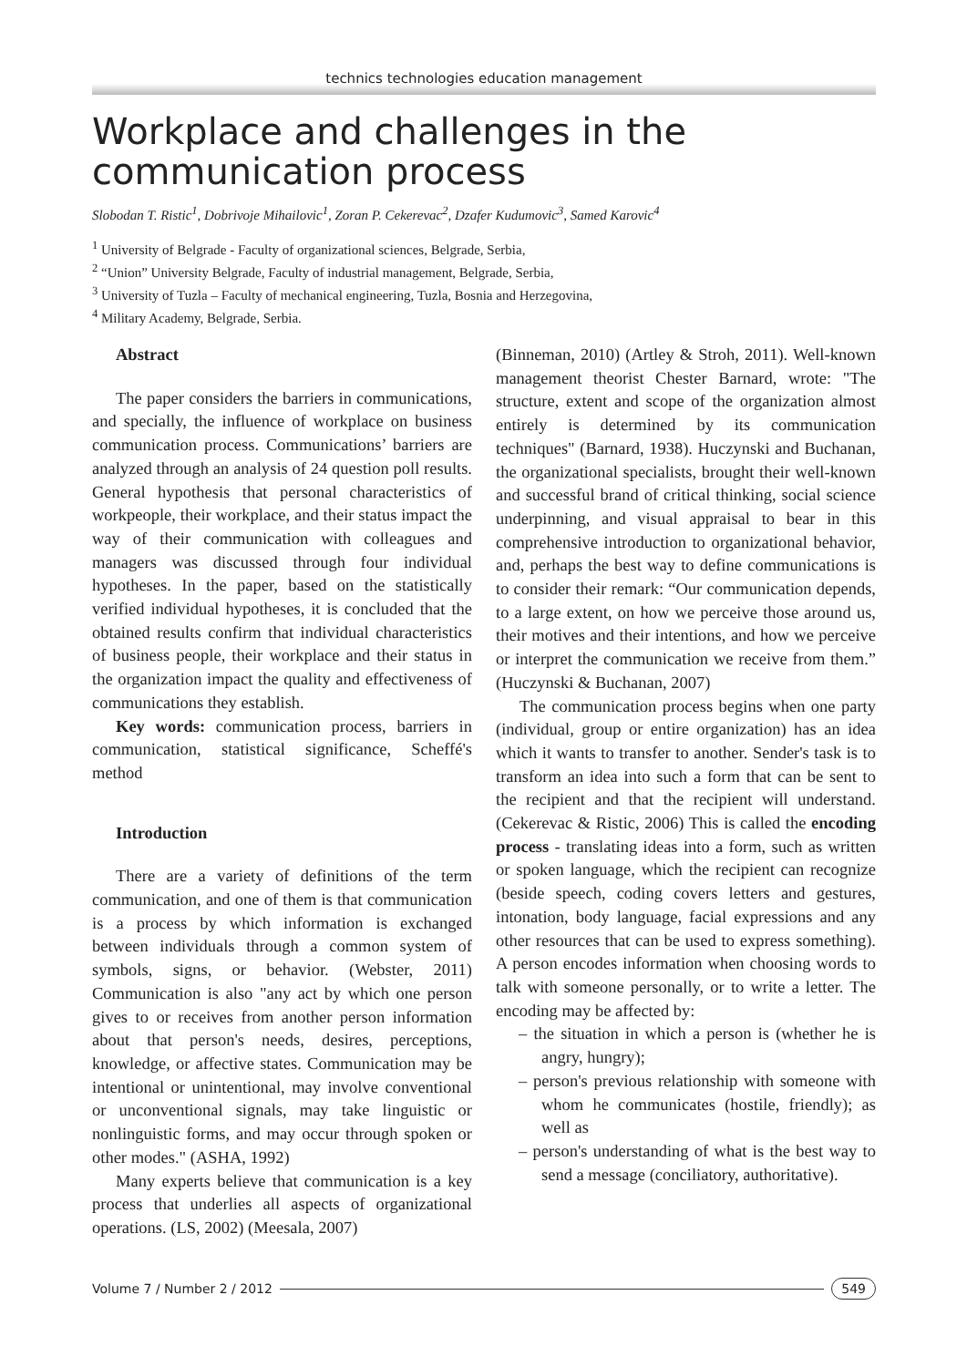technics technologies education management
Workplace and challenges in the communication process
Slobodan T. Ristic<sup>1</sup>, Dobrivoje Mihailovic<sup>1</sup>, Zoran P. Cekerevac<sup>2</sup>, Dzafer Kudumovic<sup>3</sup>, Samed Karovic<sup>4</sup>
<sup>1</sup> University of Belgrade - Faculty of organizational sciences, Belgrade, Serbia,
<sup>2</sup> “Union” University Belgrade, Faculty of industrial management, Belgrade, Serbia,
<sup>3</sup> University of Tuzla – Faculty of mechanical engineering, Tuzla, Bosnia and Herzegovina,
<sup>4</sup> Military Academy, Belgrade, Serbia.
Abstract
The paper considers the barriers in communications, and specially, the influence of workplace on business communication process. Communications’ barriers are analyzed through an analysis of 24 question poll results. General hypothesis that personal characteristics of workpeople, their workplace, and their status impact the way of their communication with colleagues and managers was discussed through four individual hypotheses. In the paper, based on the statistically verified individual hypotheses, it is concluded that the obtained results confirm that individual characteristics of business people, their workplace and their status in the organization impact the quality and effectiveness of communications they establish.
Key words: communication process, barriers in communication, statistical significance, Scheffé's method
Introduction
There are a variety of definitions of the term communication, and one of them is that communication is a process by which information is exchanged between individuals through a common system of symbols, signs, or behavior. (Webster, 2011) Communication is also "any act by which one person gives to or receives from another person information about that person's needs, desires, perceptions, knowledge, or affective states. Communication may be intentional or unintentional, may involve conventional or unconventional signals, may take linguistic or nonlinguistic forms, and may occur through spoken or other modes." (ASHA, 1992)
Many experts believe that communication is a key process that underlies all aspects of organizational operations. (LS, 2002) (Meesala, 2007)
(Binneman, 2010) (Artley & Stroh, 2011). Well-known management theorist Chester Barnard, wrote: "The structure, extent and scope of the organization almost entirely is determined by its communication techniques" (Barnard, 1938). Huczynski and Buchanan, the organizational specialists, brought their well-known and successful brand of critical thinking, social science underpinning, and visual appraisal to bear in this comprehensive introduction to organizational behavior, and, perhaps the best way to define communications is to consider their remark: “Our communication depends, to a large extent, on how we perceive those around us, their motives and their intentions, and how we perceive or interpret the communication we receive from them.” (Huczynski & Buchanan, 2007)
The communication process begins when one party (individual, group or entire organization) has an idea which it wants to transfer to another. Sender's task is to transform an idea into such a form that can be sent to the recipient and that the recipient will understand. (Cekerevac & Ristic, 2006) This is called the encoding process - translating ideas into a form, such as written or spoken language, which the recipient can recognize (beside speech, coding covers letters and gestures, intonation, body language, facial expressions and any other resources that can be used to express something). A person encodes information when choosing words to talk with someone personally, or to write a letter. The encoding may be affected by:
– the situation in which a person is (whether he is angry, hungry);
– person's previous relationship with someone with whom he communicates (hostile, friendly); as well as
– person's understanding of what is the best way to send a message (conciliatory, authoritative).
Volume 7 / Number 2 / 2012 549